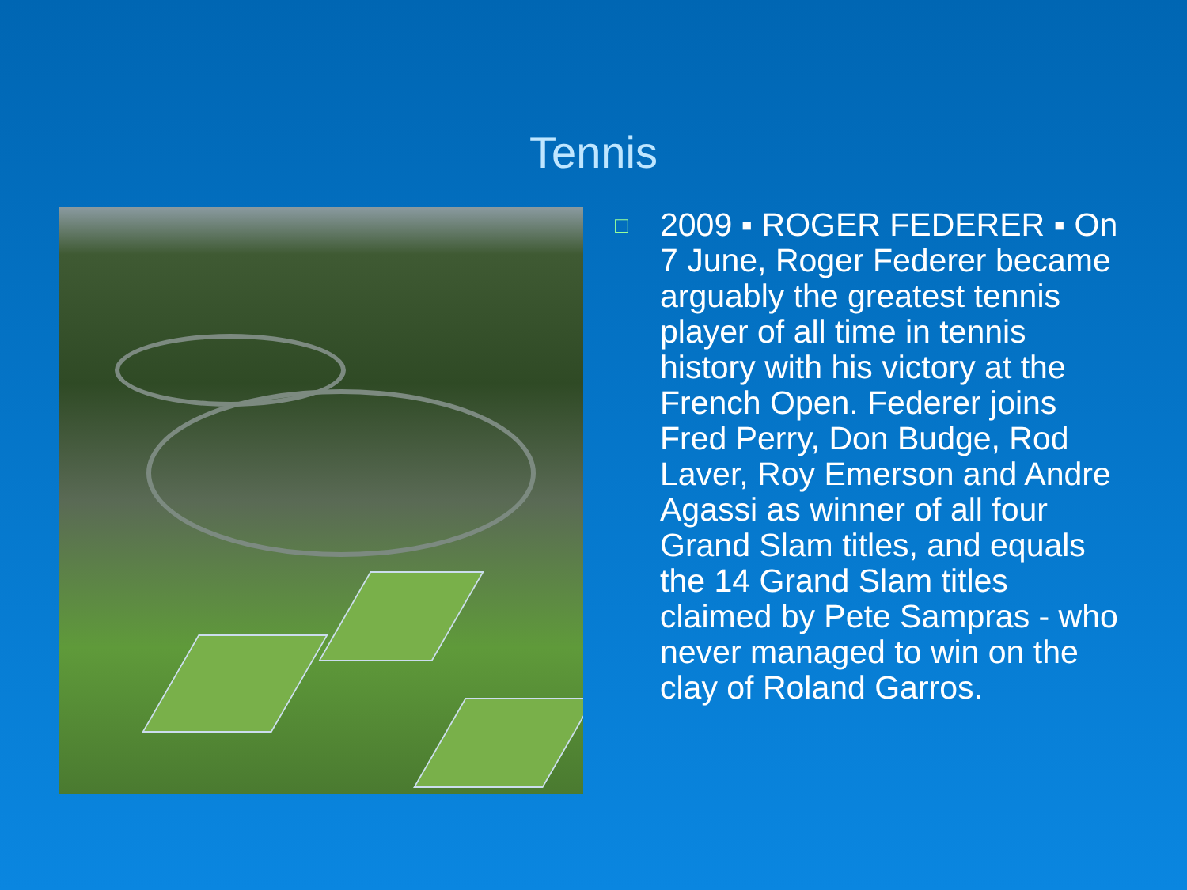Tennis
□
2009 ▪ ROGER FEDERER ▪ On 7 June, Roger Federer became arguably the greatest tennis player of all time in tennis history with his victory at the French Open. Federer joins Fred Perry, Don Budge, Rod Laver, Roy Emerson and Andre Agassi as winner of all four Grand Slam titles, and equals the 14 Grand Slam titles claimed by Pete Sampras - who never managed to win on the clay of Roland Garros.